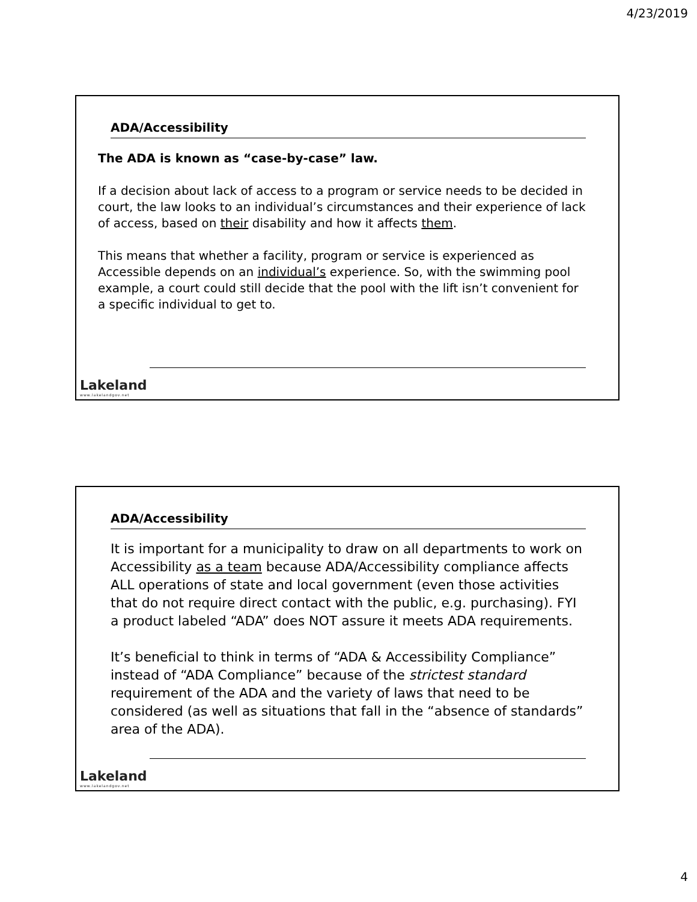4/23/2019
ADA/Accessibility
The ADA is known as “case-by-case” law.
If a decision about lack of access to a program or service needs to be decided in court, the law looks to an individual’s circumstances and their experience of lack of access, based on their disability and how it affects them.
This means that whether a facility, program or service is experienced as Accessible depends on an individual’s experience. So, with the swimming pool example, a court could still decide that the pool with the lift isn’t convenient for a specific individual to get to.
Lakeland
www.lakelandgov.net
ADA/Accessibility
It is important for a municipality to draw on all departments to work on Accessibility as a team because ADA/Accessibility compliance affects ALL operations of state and local government (even those activities that do not require direct contact with the public, e.g. purchasing). FYI a product labeled “ADA” does NOT assure it meets ADA requirements.
It’s beneficial to think in terms of “ADA & Accessibility Compliance” instead of “ADA Compliance” because of the strictest standard requirement of the ADA and the variety of laws that need to be considered (as well as situations that fall in the “absence of standards” area of the ADA).
Lakeland
www.lakelandgov.net
4